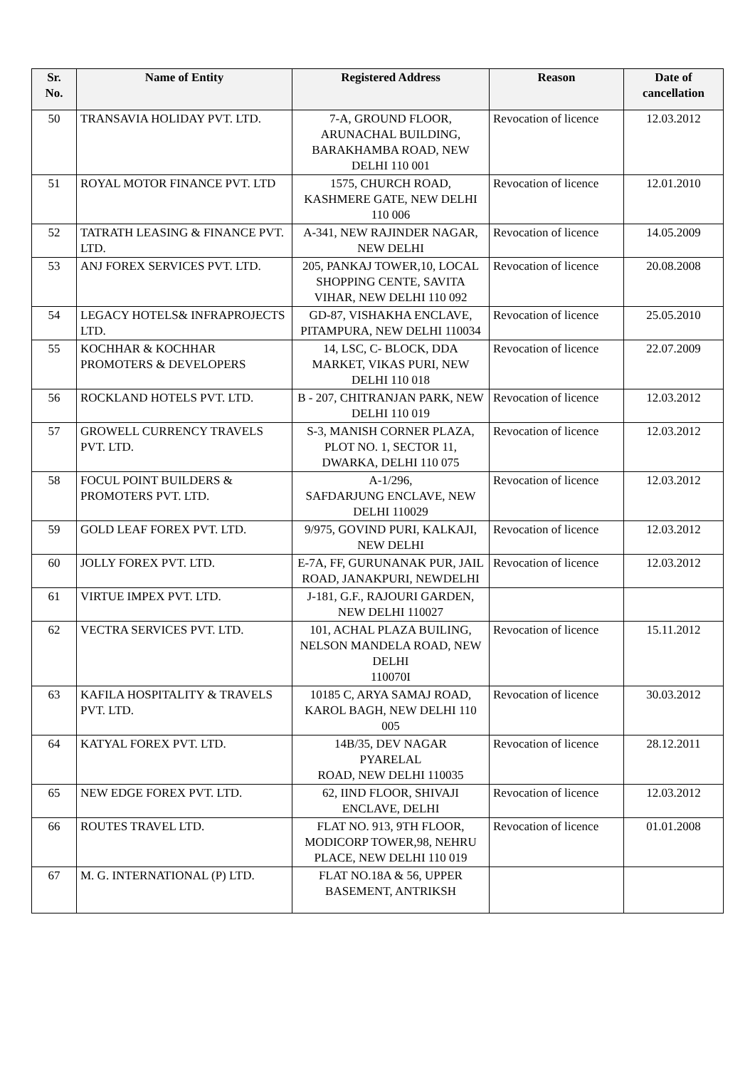| Sr. No. | Name of Entity | Registered Address | Reason | Date of cancellation |
| --- | --- | --- | --- | --- |
| 50 | TRANSAVIA HOLIDAY PVT. LTD. | 7-A, GROUND FLOOR, ARUNACHAL BUILDING, BARAKHAMBA ROAD, NEW DELHI 110 001 | Revocation of licence | 12.03.2012 |
| 51 | ROYAL MOTOR FINANCE PVT. LTD | 1575, CHURCH ROAD, KASHMERE GATE, NEW DELHI 110 006 | Revocation of licence | 12.01.2010 |
| 52 | TATRATH LEASING & FINANCE PVT. LTD. | A-341, NEW RAJINDER NAGAR, NEW DELHI | Revocation of licence | 14.05.2009 |
| 53 | ANJ FOREX SERVICES PVT. LTD. | 205, PANKAJ TOWER,10, LOCAL SHOPPING CENTE, SAVITA VIHAR, NEW DELHI 110 092 | Revocation of licence | 20.08.2008 |
| 54 | LEGACY HOTELS& INFRAPROJECTS LTD. | GD-87, VISHAKHA ENCLAVE, PITAMPURA, NEW DELHI 110034 | Revocation of licence | 25.05.2010 |
| 55 | KOCHHAR & KOCHHAR PROMOTERS & DEVELOPERS | 14, LSC, C- BLOCK, DDA MARKET, VIKAS PURI, NEW DELHI 110 018 | Revocation of licence | 22.07.2009 |
| 56 | ROCKLAND HOTELS PVT. LTD. | B - 207, CHITRANJAN PARK, NEW DELHI 110 019 | Revocation of licence | 12.03.2012 |
| 57 | GROWELL CURRENCY TRAVELS PVT. LTD. | S-3, MANISH CORNER PLAZA, PLOT NO. 1, SECTOR 11, DWARKA, DELHI 110 075 | Revocation of licence | 12.03.2012 |
| 58 | FOCUL POINT BUILDERS & PROMOTERS PVT. LTD. | A-1/296, SAFDARJUNG ENCLAVE, NEW DELHI 110029 | Revocation of licence | 12.03.2012 |
| 59 | GOLD LEAF FOREX PVT. LTD. | 9/975, GOVIND PURI, KALKAJI, NEW DELHI | Revocation of licence | 12.03.2012 |
| 60 | JOLLY FOREX PVT. LTD. | E-7A, FF, GURUNANAK PUR, JAIL ROAD, JANAKPURI, NEWDELHI | Revocation of licence | 12.03.2012 |
| 61 | VIRTUE IMPEX PVT. LTD. | J-181, G.F., RAJOURI GARDEN, NEW DELHI 110027 | | |
| 62 | VECTRA SERVICES PVT. LTD. | 101, ACHAL PLAZA BUILING, NELSON MANDELA ROAD, NEW DELHI 110070I | Revocation of licence | 15.11.2012 |
| 63 | KAFILA HOSPITALITY & TRAVELS PVT. LTD. | 10185 C, ARYA SAMAJ ROAD, KAROL BAGH, NEW DELHI 110 005 | Revocation of licence | 30.03.2012 |
| 64 | KATYAL FOREX PVT. LTD. | 14B/35, DEV NAGAR PYARELAL ROAD, NEW DELHI 110035 | Revocation of licence | 28.12.2011 |
| 65 | NEW EDGE FOREX PVT. LTD. | 62, IIND FLOOR, SHIVAJI ENCLAVE, DELHI | Revocation of licence | 12.03.2012 |
| 66 | ROUTES TRAVEL LTD. | FLAT NO. 913, 9TH FLOOR, MODICORP TOWER,98, NEHRU PLACE, NEW DELHI 110 019 | Revocation of licence | 01.01.2008 |
| 67 | M. G. INTERNATIONAL (P) LTD. | FLAT NO.18A & 56, UPPER BASEMENT, ANTRIKSH | | |